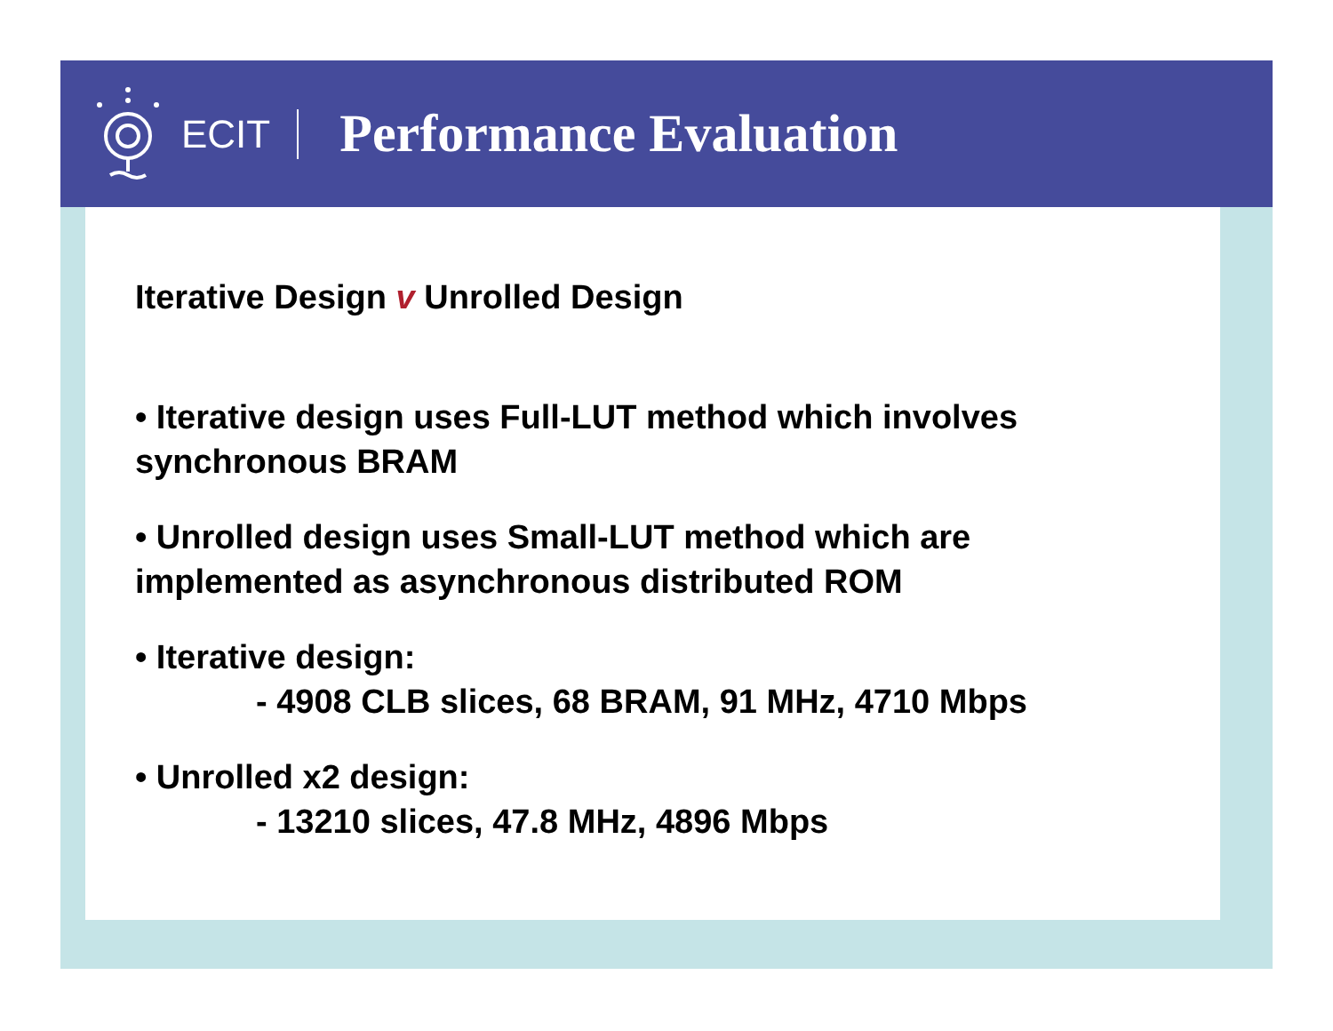ECIT
Performance Evaluation
Iterative Design v Unrolled Design
• Iterative design uses Full-LUT method which involves
synchronous BRAM
• Unrolled design uses Small-LUT method which are
implemented as asynchronous distributed ROM
• Iterative design:
- 4908 CLB slices, 68 BRAM, 91 MHz, 4710 Mbps
• Unrolled x2 design:
- 13210 slices, 47.8 MHz, 4896 Mbps